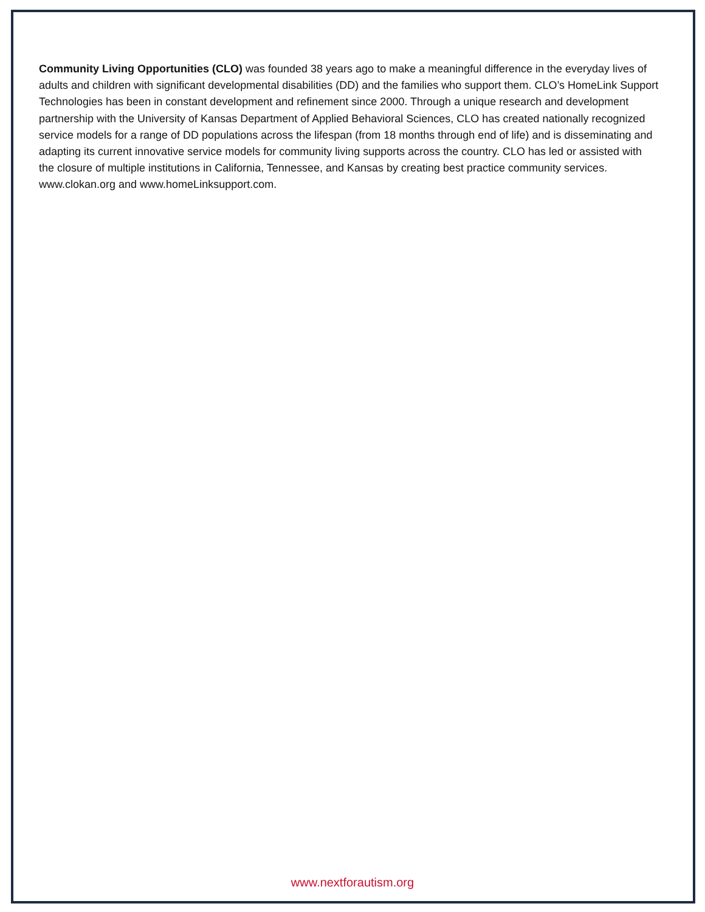Community Living Opportunities (CLO) was founded 38 years ago to make a meaningful difference in the everyday lives of adults and children with significant developmental disabilities (DD) and the families who support them. CLO’s HomeLink Support Technologies has been in constant development and refinement since 2000. Through a unique research and development partnership with the University of Kansas Department of Applied Behavioral Sciences, CLO has created nationally recognized service models for a range of DD populations across the lifespan (from 18 months through end of life) and is disseminating and adapting its current innovative service models for community living supports across the country. CLO has led or assisted with the closure of multiple institutions in California, Tennessee, and Kansas by creating best practice community services. www.clokan.org and www.homeLinksupport.com.
www.nextforautism.org